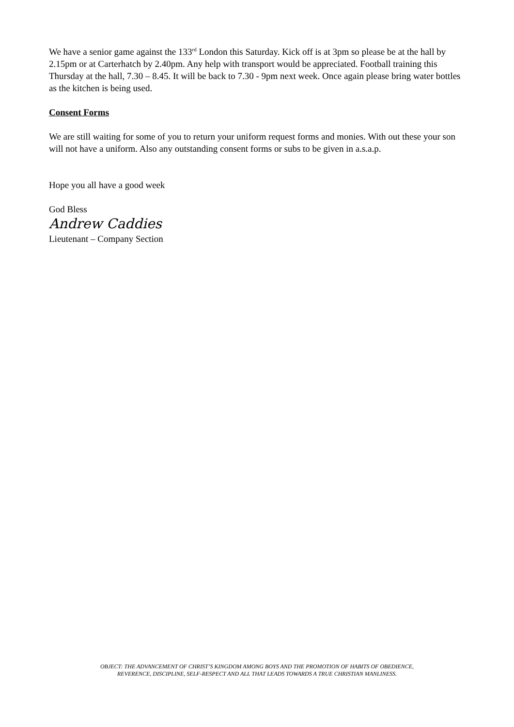We have a senior game against the 133<sup>rd</sup> London this Saturday. Kick off is at 3pm so please be at the hall by 2.15pm or at Carterhatch by 2.40pm. Any help with transport would be appreciated. Football training this Thursday at the hall, 7.30 – 8.45. It will be back to 7.30 - 9pm next week. Once again please bring water bottles as the kitchen is being used.
Consent Forms
We are still waiting for some of you to return your uniform request forms and monies. With out these your son will not have a uniform. Also any outstanding consent forms or subs to be given in a.s.a.p.
Hope you all have a good week
God Bless
Andrew Caddies
Lieutenant – Company Section
OBJECT: THE ADVANCEMENT OF CHRIST’S KINGDOM AMONG BOYS AND THE PROMOTION OF HABITS OF OBEDIENCE,
REVERENCE, DISCIPLINE, SELF-RESPECT AND ALL THAT LEADS TOWARDS A TRUE CHRISTIAN MANLINESS.